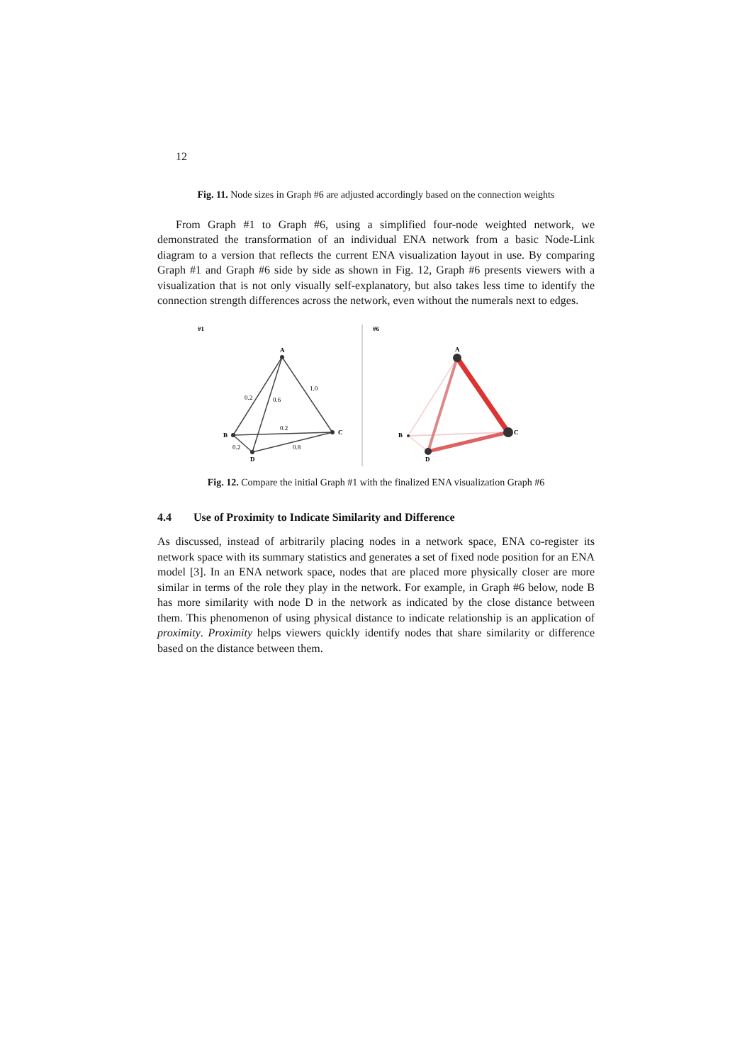12
Fig. 11. Node sizes in Graph #6 are adjusted accordingly based on the connection weights
From Graph #1 to Graph #6, using a simplified four-node weighted network, we demonstrated the transformation of an individual ENA network from a basic Node-Link diagram to a version that reflects the current ENA visualization layout in use. By comparing Graph #1 and Graph #6 side by side as shown in Fig. 12, Graph #6 presents viewers with a visualization that is not only visually self-explanatory, but also takes less time to identify the connection strength differences across the network, even without the numerals next to edges.
#1
#6
A
B
C
D
0.2
0.6
1.0
0.2
0.2
0.8
A
B
C
D
Fig. 12. Compare the initial Graph #1 with the finalized ENA visualization Graph #6
4.4 Use of Proximity to Indicate Similarity and Difference
As discussed, instead of arbitrarily placing nodes in a network space, ENA co-register its network space with its summary statistics and generates a set of fixed node position for an ENA model [3]. In an ENA network space, nodes that are placed more physically closer are more similar in terms of the role they play in the network. For example, in Graph #6 below, node B has more similarity with node D in the network as indicated by the close distance between them. This phenomenon of using physical distance to indicate relationship is an application of proximity. Proximity helps viewers quickly identify nodes that share similarity or difference based on the distance between them.